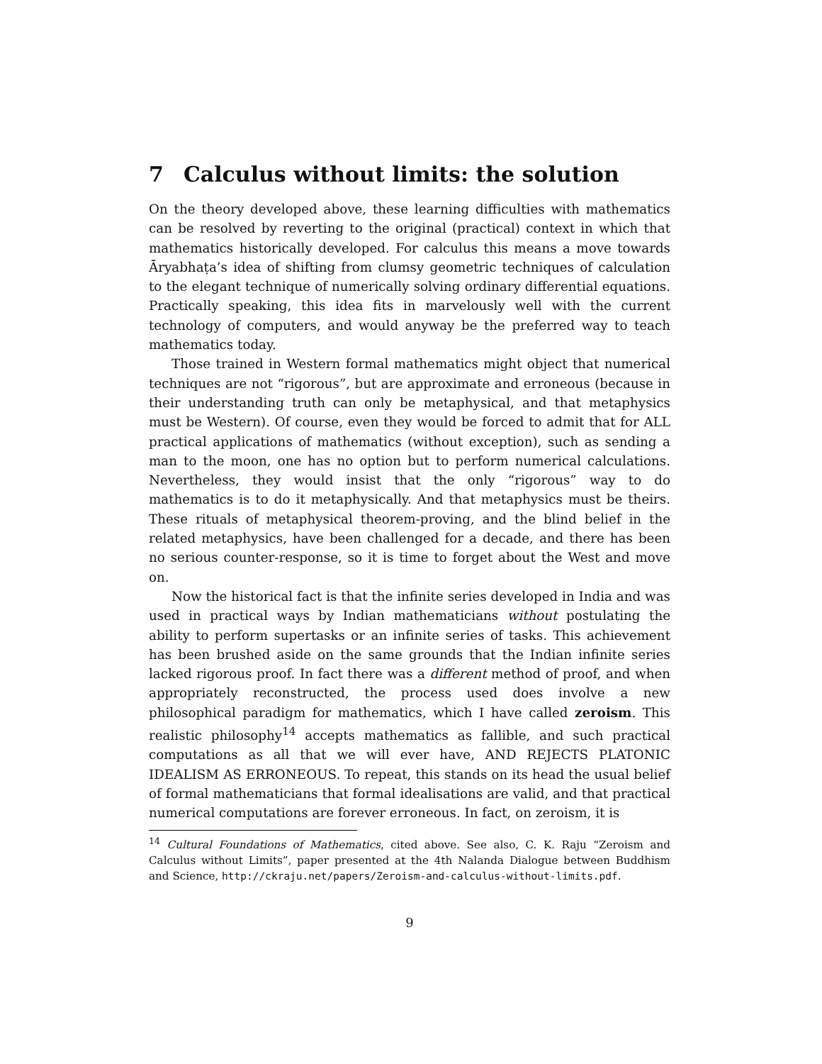7 Calculus without limits: the solution
On the theory developed above, these learning difficulties with mathematics can be resolved by reverting to the original (practical) context in which that mathematics historically developed. For calculus this means a move towards Āryabhaṭa’s idea of shifting from clumsy geometric techniques of calculation to the elegant technique of numerically solving ordinary differential equations. Practically speaking, this idea fits in marvelously well with the current technology of computers, and would anyway be the preferred way to teach mathematics today.
Those trained in Western formal mathematics might object that numerical techniques are not “rigorous”, but are approximate and erroneous (because in their understanding truth can only be metaphysical, and that metaphysics must be Western). Of course, even they would be forced to admit that for ALL practical applications of mathematics (without exception), such as sending a man to the moon, one has no option but to perform numerical calculations. Nevertheless, they would insist that the only “rigorous” way to do mathematics is to do it metaphysically. And that metaphysics must be theirs. These rituals of metaphysical theorem-proving, and the blind belief in the related metaphysics, have been challenged for a decade, and there has been no serious counter-response, so it is time to forget about the West and move on.
Now the historical fact is that the infinite series developed in India and was used in practical ways by Indian mathematicians without postulating the ability to perform supertasks or an infinite series of tasks. This achievement has been brushed aside on the same grounds that the Indian infinite series lacked rigorous proof. In fact there was a different method of proof, and when appropriately reconstructed, the process used does involve a new philosophical paradigm for mathematics, which I have called zeroism. This realistic philosophy<sup>14</sup> accepts mathematics as fallible, and such practical computations as all that we will ever have, AND REJECTS PLATONIC IDEALISM AS ERRONEOUS. To repeat, this stands on its head the usual belief of formal mathematicians that formal idealisations are valid, and that practical numerical computations are forever erroneous. In fact, on zeroism, it is
<sup>14</sup> Cultural Foundations of Mathematics, cited above. See also, C. K. Raju “Zeroism and Calculus without Limits”, paper presented at the 4th Nalanda Dialogue between Buddhism and Science, http://ckraju.net/papers/Zeroism-and-calculus-without-limits.pdf.
9